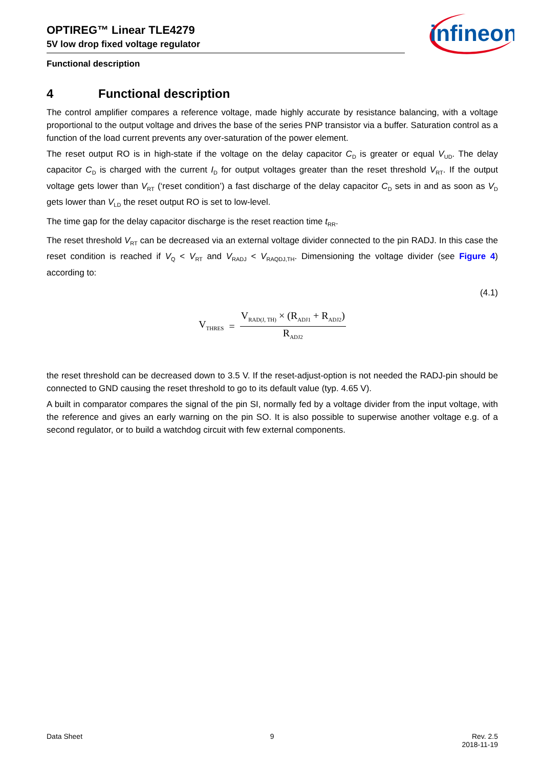OPTIREG™ Linear TLE4279
5V low drop fixed voltage regulator
infineon
Functional description
4 Functional description
The control amplifier compares a reference voltage, made highly accurate by resistance balancing, with a voltage proportional to the output voltage and drives the base of the series PNP transistor via a buffer. Saturation control as a function of the load current prevents any over-saturation of the power element.
The reset output RO is in high-state if the voltage on the delay capacitor C<sub>D</sub> is greater or equal V<sub>UD</sub>. The delay capacitor C<sub>D</sub> is charged with the current I<sub>D</sub> for output voltages greater than the reset threshold V<sub>RT</sub>. If the output voltage gets lower than V<sub>RT</sub> (‘reset condition’) a fast discharge of the delay capacitor C<sub>D</sub> sets in and as soon as V<sub>D</sub> gets lower than V<sub>LD</sub> the reset output RO is set to low-level.
The time gap for the delay capacitor discharge is the reset reaction time t<sub>RR</sub>.
The reset threshold V<sub>RT</sub> can be decreased via an external voltage divider connected to the pin RADJ. In this case the reset condition is reached if V<sub>Q</sub> < V<sub>RT</sub> and V<sub>RADJ</sub> < V<sub>RAQDJ,TH</sub>. Dimensioning the voltage divider (see Figure 4) according to:
(4.1)
V<sub>THRES</sub> =
V<sub>RAD(J, TH)</sub> × (R<sub>ADJ1</sub> + R<sub>ADJ2</sub>)
R<sub>ADJ2</sub>
the reset threshold can be decreased down to 3.5 V. If the reset-adjust-option is not needed the RADJ-pin should be connected to GND causing the reset threshold to go to its default value (typ. 4.65 V).
A built in comparator compares the signal of the pin SI, normally fed by a voltage divider from the input voltage, with the reference and gives an early warning on the pin SO. It is also possible to superwise another voltage e.g. of a second regulator, or to build a watchdog circuit with few external components.
Data Sheet 9 Rev. 2.5
2018-11-19